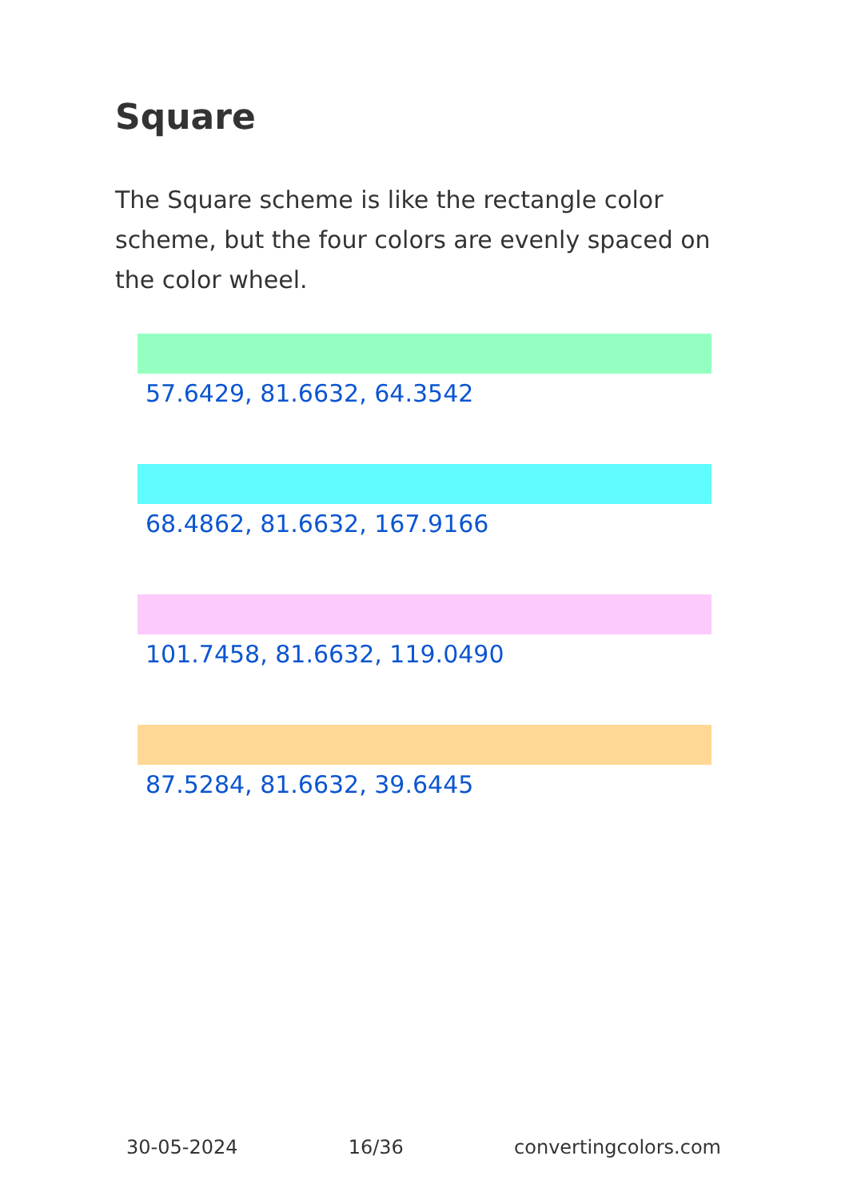Square
The Square scheme is like the rectangle color scheme, but the four colors are evenly spaced on the color wheel.
57.6429, 81.6632, 64.3542
68.4862, 81.6632, 167.9166
101.7458, 81.6632, 119.0490
87.5284, 81.6632, 39.6445
30-05-2024 16/36 convertingcolors.com